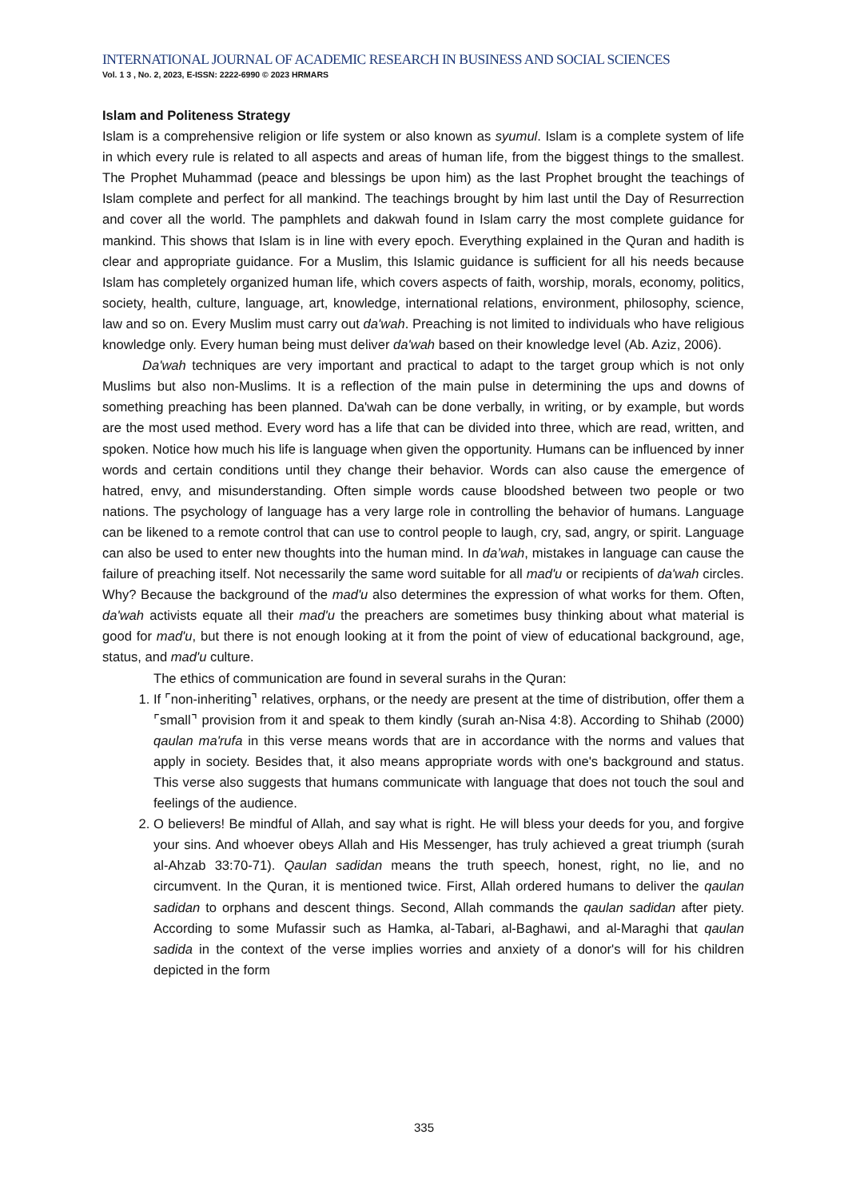INTERNATIONAL JOURNAL OF ACADEMIC RESEARCH IN BUSINESS AND SOCIAL SCIENCES
Vol. 1 3 , No. 2, 2023, E-ISSN: 2222-6990 © 2023 HRMARS
Islam and Politeness Strategy
Islam is a comprehensive religion or life system or also known as syumul. Islam is a complete system of life in which every rule is related to all aspects and areas of human life, from the biggest things to the smallest. The Prophet Muhammad (peace and blessings be upon him) as the last Prophet brought the teachings of Islam complete and perfect for all mankind. The teachings brought by him last until the Day of Resurrection and cover all the world. The pamphlets and dakwah found in Islam carry the most complete guidance for mankind. This shows that Islam is in line with every epoch. Everything explained in the Quran and hadith is clear and appropriate guidance. For a Muslim, this Islamic guidance is sufficient for all his needs because Islam has completely organized human life, which covers aspects of faith, worship, morals, economy, politics, society, health, culture, language, art, knowledge, international relations, environment, philosophy, science, law and so on. Every Muslim must carry out da'wah. Preaching is not limited to individuals who have religious knowledge only. Every human being must deliver da'wah based on their knowledge level (Ab. Aziz, 2006).
Da'wah techniques are very important and practical to adapt to the target group which is not only Muslims but also non-Muslims. It is a reflection of the main pulse in determining the ups and downs of something preaching has been planned. Da'wah can be done verbally, in writing, or by example, but words are the most used method. Every word has a life that can be divided into three, which are read, written, and spoken. Notice how much his life is language when given the opportunity. Humans can be influenced by inner words and certain conditions until they change their behavior. Words can also cause the emergence of hatred, envy, and misunderstanding. Often simple words cause bloodshed between two people or two nations. The psychology of language has a very large role in controlling the behavior of humans. Language can be likened to a remote control that can use to control people to laugh, cry, sad, angry, or spirit. Language can also be used to enter new thoughts into the human mind. In da’wah, mistakes in language can cause the failure of preaching itself. Not necessarily the same word suitable for all mad'u or recipients of da'wah circles. Why? Because the background of the mad'u also determines the expression of what works for them. Often, da'wah activists equate all their mad'u the preachers are sometimes busy thinking about what material is good for mad'u, but there is not enough looking at it from the point of view of educational background, age, status, and mad'u culture.
The ethics of communication are found in several surahs in the Quran:
1. If ⌜non-inheriting⌝ relatives, orphans, or the needy are present at the time of distribution, offer them a ⌜small⌝ provision from it and speak to them kindly (surah an-Nisa 4:8). According to Shihab (2000) qaulan ma'rufa in this verse means words that are in accordance with the norms and values that apply in society. Besides that, it also means appropriate words with one's background and status. This verse also suggests that humans communicate with language that does not touch the soul and feelings of the audience.
2. O believers! Be mindful of Allah, and say what is right. He will bless your deeds for you, and forgive your sins. And whoever obeys Allah and His Messenger, has truly achieved a great triumph (surah al-Ahzab 33:70-71). Qaulan sadidan means the truth speech, honest, right, no lie, and no circumvent. In the Quran, it is mentioned twice. First, Allah ordered humans to deliver the qaulan sadidan to orphans and descent things. Second, Allah commands the qaulan sadidan after piety. According to some Mufassir such as Hamka, al-Tabari, al-Baghawi, and al-Maraghi that qaulan sadida in the context of the verse implies worries and anxiety of a donor's will for his children depicted in the form
335